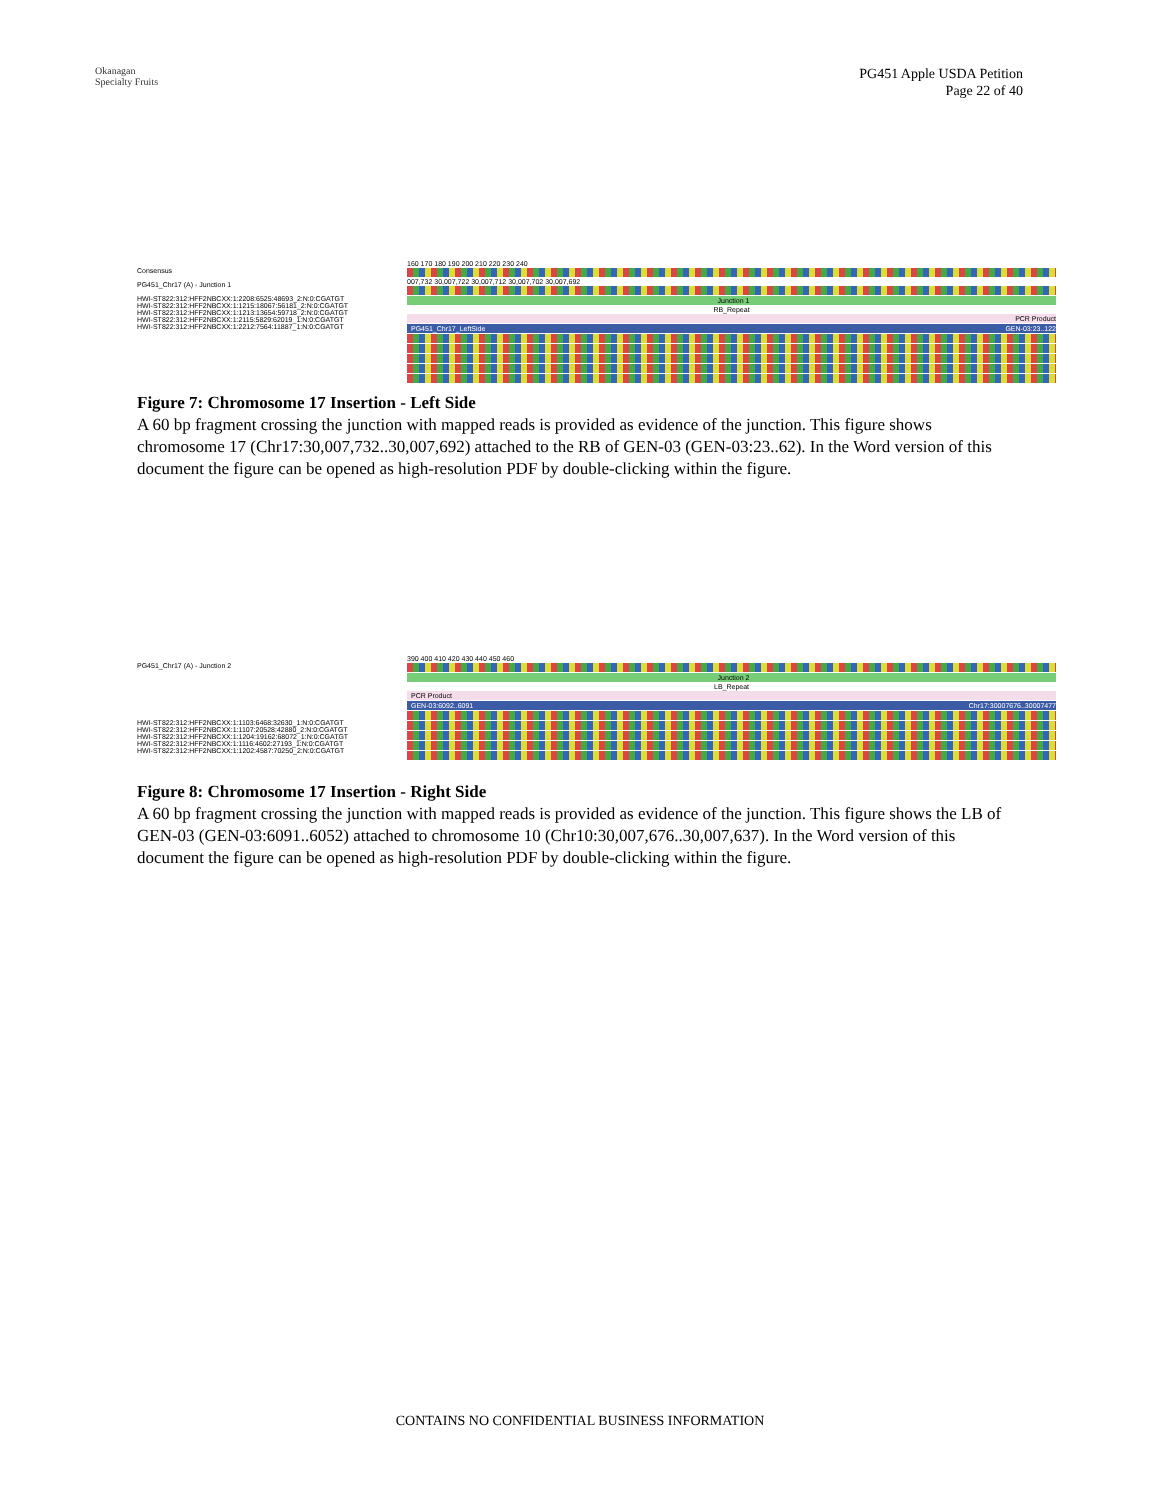Okanagan Specialty Fruits
PG451 Apple USDA Petition
Page 22 of 40
Consensus
PG451_Chr17 (A) - Junction 1
HWI-ST822:312:HFF2NBCXX:1:2208:6525:48693_2:N:0:CGATGT
HWI-ST822:312:HFF2NBCXX:1:1215:18067:56181_2:N:0:CGATGT
HWI-ST822:312:HFF2NBCXX:1:1213:13654:59718_2:N:0:CGATGT
HWI-ST822:312:HFF2NBCXX:1:2115:5829:62019_1:N:0:CGATGT
HWI-ST822:312:HFF2NBCXX:1:2212:7564:11887_1:N:0:CGATGT
160 170 180 190 200 210 220 230 240
007,732 30,007,722 30,007,712 30,007,702 30,007,692
Junction 1
RB_Repeat
PCR Product
PG451_Chr17_LeftSide GEN-03:23..122
Figure 7: Chromosome 17 Insertion - Left Side
A 60 bp fragment crossing the junction with mapped reads is provided as evidence of the junction. This figure shows chromosome 17 (Chr17:30,007,732..30,007,692) attached to the RB of GEN-03 (GEN-03:23..62). In the Word version of this document the figure can be opened as high-resolution PDF by double-clicking within the figure.
PG451_Chr17 (A) - Junction 2
HWI-ST822:312:HFF2NBCXX:1:1103:6468:32630_1:N:0:CGATGT
HWI-ST822:312:HFF2NBCXX:1:1107:20528:42880_2:N:0:CGATGT
HWI-ST822:312:HFF2NBCXX:1:1204:19162:68072_1:N:0:CGATGT
HWI-ST822:312:HFF2NBCXX:1:1116:4602:27193_1:N:0:CGATGT
HWI-ST822:312:HFF2NBCXX:1:1202:4587:70250_2:N:0:CGATGT
390 400 410 420 430 440 450 460
Junction 2
LB_Repeat
PCR Product
GEN-03:6092..6091 Chr17:30007676..30007477
Figure 8: Chromosome 17 Insertion - Right Side
A 60 bp fragment crossing the junction with mapped reads is provided as evidence of the junction. This figure shows the LB of GEN-03 (GEN-03:6091..6052) attached to chromosome 10 (Chr10:30,007,676..30,007,637). In the Word version of this document the figure can be opened as high-resolution PDF by double-clicking within the figure.
CONTAINS NO CONFIDENTIAL BUSINESS INFORMATION